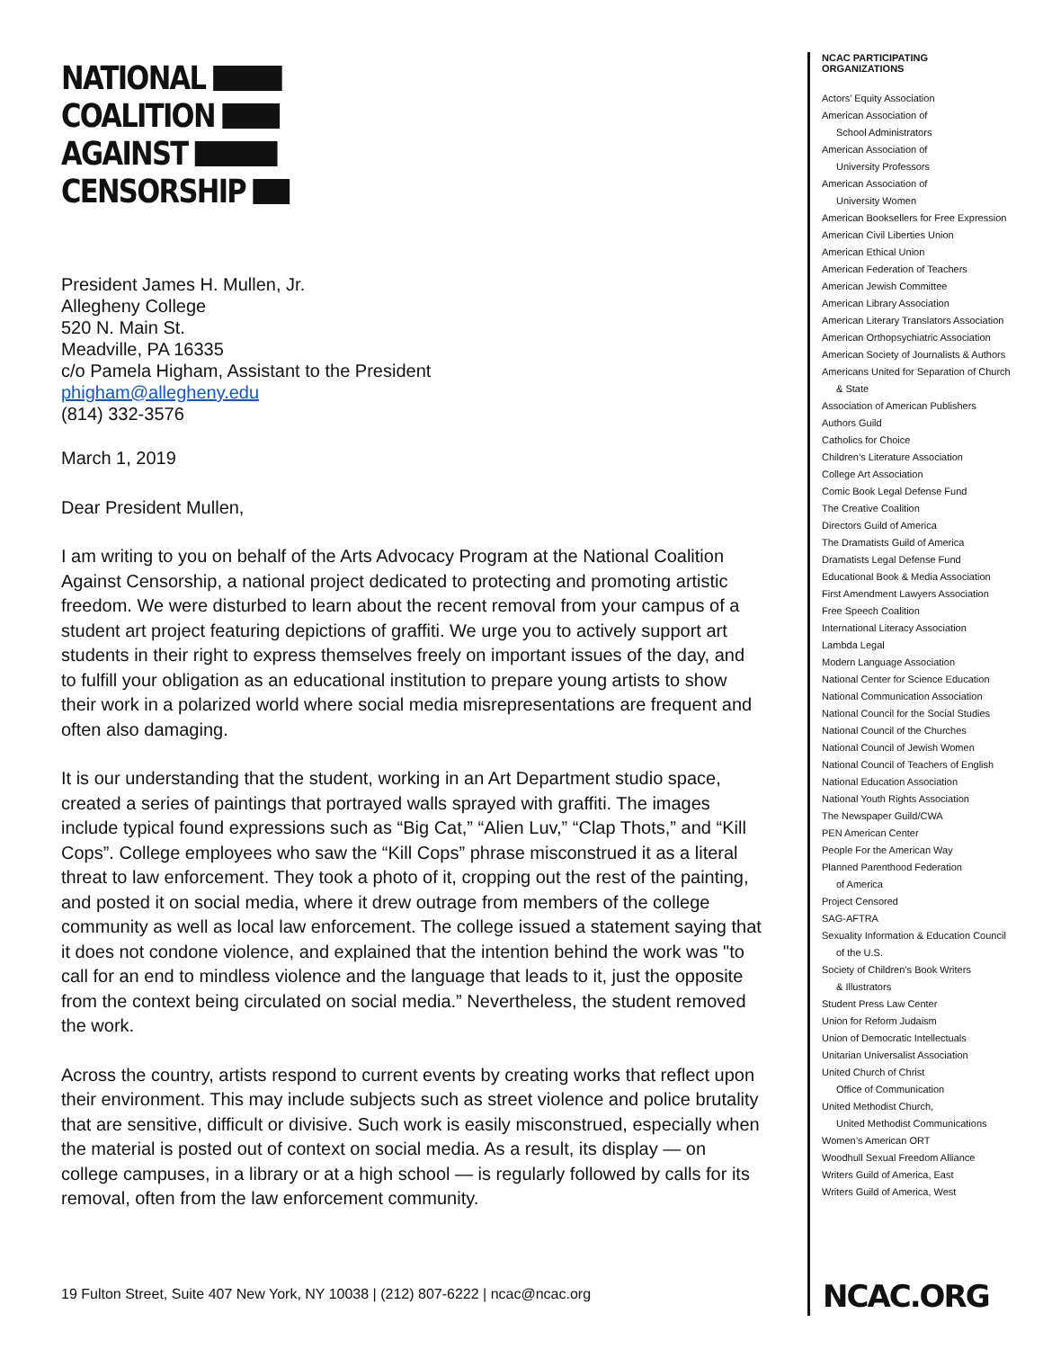NATIONAL
COALITION
AGAINST
CENSORSHIP
President James H. Mullen, Jr.
Allegheny College
520 N. Main St.
Meadville, PA 16335
c/o Pamela Higham, Assistant to the President
phigham@allegheny.edu
(814) 332-3576
March 1, 2019
Dear President Mullen,
I am writing to you on behalf of the Arts Advocacy Program at the National Coalition Against Censorship, a national project dedicated to protecting and promoting artistic freedom. We were disturbed to learn about the recent removal from your campus of a student art project featuring depictions of graffiti. We urge you to actively support art students in their right to express themselves freely on important issues of the day, and to fulfill your obligation as an educational institution to prepare young artists to show their work in a polarized world where social media misrepresentations are frequent and often also damaging.
It is our understanding that the student, working in an Art Department studio space, created a series of paintings that portrayed walls sprayed with graffiti. The images include typical found expressions such as “Big Cat,” “Alien Luv,” “Clap Thots,” and “Kill Cops”. College employees who saw the “Kill Cops” phrase misconstrued it as a literal threat to law enforcement. They took a photo of it, cropping out the rest of the painting, and posted it on social media, where it drew outrage from members of the college community as well as local law enforcement. The college issued a statement saying that it does not condone violence, and explained that the intention behind the work was "to call for an end to mindless violence and the language that leads to it, just the opposite from the context being circulated on social media.” Nevertheless, the student removed the work.
Across the country, artists respond to current events by creating works that reflect upon their environment. This may include subjects such as street violence and police brutality that are sensitive, difficult or divisive. Such work is easily misconstrued, especially when the material is posted out of context on social media. As a result, its display — on college campuses, in a library or at a high school — is regularly followed by calls for its removal, often from the law enforcement community.
NCAC PARTICIPATING
ORGANIZATIONS
Actors’ Equity Association
American Association of
School Administrators
American Association of
University Professors
American Association of
University Women
American Booksellers for Free Expression
American Civil Liberties Union
American Ethical Union
American Federation of Teachers
American Jewish Committee
American Library Association
American Literary Translators Association
American Orthopsychiatric Association
American Society of Journalists & Authors
Americans United for Separation of Church
& State
Association of American Publishers
Authors Guild
Catholics for Choice
Children’s Literature Association
College Art Association
Comic Book Legal Defense Fund
The Creative Coalition
Directors Guild of America
The Dramatists Guild of America
Dramatists Legal Defense Fund
Educational Book & Media Association
First Amendment Lawyers Association
Free Speech Coalition
International Literacy Association
Lambda Legal
Modern Language Association
National Center for Science Education
National Communication Association
National Council for the Social Studies
National Council of the Churches
National Council of Jewish Women
National Council of Teachers of English
National Education Association
National Youth Rights Association
The Newspaper Guild/CWA
PEN American Center
People For the American Way
Planned Parenthood Federation
of America
Project Censored
SAG-AFTRA
Sexuality Information & Education Council
of the U.S.
Society of Children’s Book Writers
& Illustrators
Student Press Law Center
Union for Reform Judaism
Union of Democratic Intellectuals
Unitarian Universalist Association
United Church of Christ
Office of Communication
United Methodist Church,
United Methodist Communications
Women’s American ORT
Woodhull Sexual Freedom Alliance
Writers Guild of America, East
Writers Guild of America, West
NCAC.ORG
19 Fulton Street, Suite 407 New York, NY 10038 | (212) 807-6222 | ncac@ncac.org